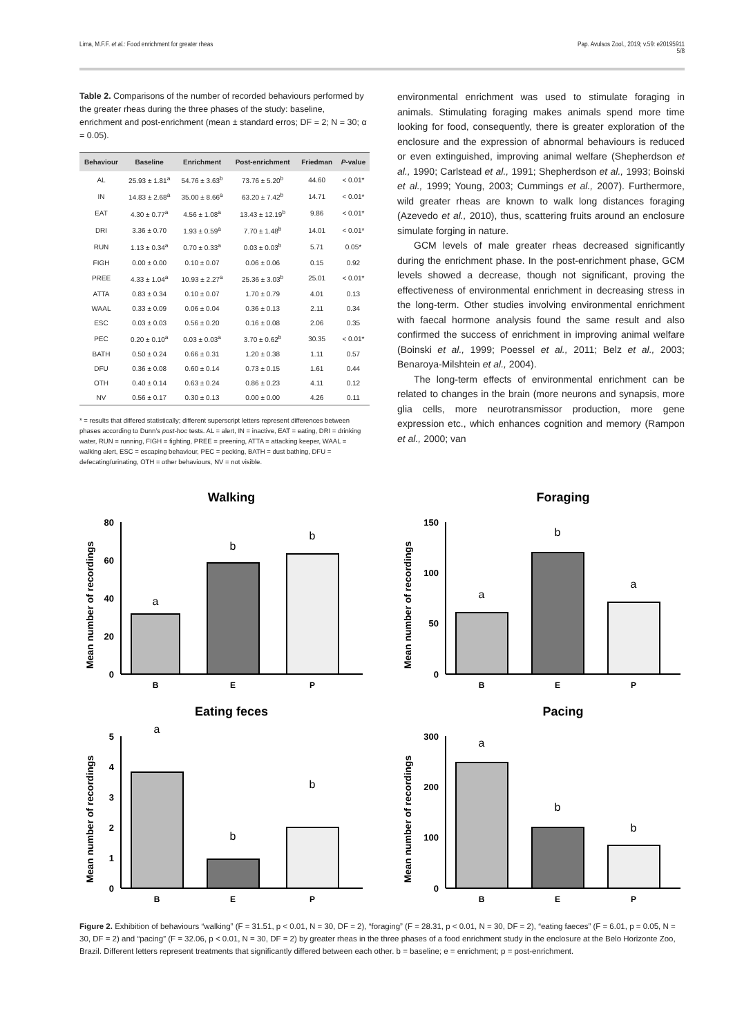Lima, M.F.F. et al.: Food enrichment for greater rheas Pap. Avulsos Zool., 2019; v.59: e20195911
5/8
Table 2. Comparisons of the number of recorded behaviours performed by the greater rheas during the three phases of the study: baseline, enrichment and post-enrichment (mean ± standard erros; DF = 2; N = 30; α = 0.05).
| Behaviour | Baseline | Enrichment | Post-enrichment | Friedman | P -value |
| --- | --- | --- | --- | --- | --- |
| AL | 25.93 ± 1.81<sup>a</sup> | 54.76 ± 3.63<sup>b</sup> | 73.76 ± 5.20<sup>b</sup> | 44.60 | < 0.01* |
| IN | 14.83 ± 2.68<sup>a</sup> | 35.00 ± 8.66<sup>a</sup> | 63.20 ± 7.42<sup>b</sup> | 14.71 | < 0.01* |
| EAT | 4.30 ± 0.77<sup>a</sup> | 4.56 ± 1.08<sup>a</sup> | 13.43 ± 12.19<sup>b</sup> | 9.86 | < 0.01* |
| DRI | 3.36 ± 0.70 | 1.93 ± 0.59<sup>a</sup> | 7.70 ± 1.48<sup>b</sup> | 14.01 | < 0.01* |
| RUN | 1.13 ± 0.34<sup>a</sup> | 0.70 ± 0.33<sup>a</sup> | 0.03 ± 0.03<sup>b</sup> | 5.71 | 0.05* |
| FIGH | 0.00 ± 0.00 | 0.10 ± 0.07 | 0.06 ± 0.06 | 0.15 | 0.92 |
| PREE | 4.33 ± 1.04<sup>a</sup> | 10.93 ± 2.27<sup>a</sup> | 25.36 ± 3.03<sup>b</sup> | 25.01 | < 0.01* |
| ATTA | 0.83 ± 0.34 | 0.10 ± 0.07 | 1.70 ± 0.79 | 4.01 | 0.13 |
| WAAL | 0.33 ± 0.09 | 0.06 ± 0.04 | 0.36 ± 0.13 | 2.11 | 0.34 |
| ESC | 0.03 ± 0.03 | 0.56 ± 0.20 | 0.16 ± 0.08 | 2.06 | 0.35 |
| PEC | 0.20 ± 0.10<sup>a</sup> | 0.03 ± 0.03<sup>a</sup> | 3.70 ± 0.62<sup>b</sup> | 30.35 | < 0.01* |
| BATH | 0.50 ± 0.24 | 0.66 ± 0.31 | 1.20 ± 0.38 | 1.11 | 0.57 |
| DFU | 0.36 ± 0.08 | 0.60 ± 0.14 | 0.73 ± 0.15 | 1.61 | 0.44 |
| OTH | 0.40 ± 0.14 | 0.63 ± 0.24 | 0.86 ± 0.23 | 4.11 | 0.12 |
| NV | 0.56 ± 0.17 | 0.30 ± 0.13 | 0.00 ± 0.00 | 4.26 | 0.11 |
* = results that differed statistically; different superscript letters represent differences between phases according to Dunn’s post-hoc tests. AL = alert, IN = inactive, EAT = eating, DRI = drinking water, RUN = running, FIGH = fighting, PREE = preening, ATTA = attacking keeper, WAAL = walking alert, ESC = escaping behaviour, PEC = pecking, BATH = dust bathing, DFU = defecating/urinating, OTH = other behaviours, NV = not visible.
environmental enrichment was used to stimulate foraging in animals. Stimulating foraging makes animals spend more time looking for food, consequently, there is greater exploration of the enclosure and the expression of abnormal behaviours is reduced or even extinguished, improving animal welfare (Shepherdson et al., 1990; Carlstead et al., 1991; Shepherdson et al., 1993; Boinski et al., 1999; Young, 2003; Cummings et al., 2007). Furthermore, wild greater rheas are known to walk long distances foraging (Azevedo et al., 2010), thus, scattering fruits around an enclosure simulate forging in nature.
GCM levels of male greater rheas decreased significantly during the enrichment phase. In the post-enrichment phase, GCM levels showed a decrease, though not significant, proving the effectiveness of environmental enrichment in decreasing stress in the long-term. Other studies involving environmental enrichment with faecal hormone analysis found the same result and also confirmed the success of enrichment in improving animal welfare (Boinski et al., 1999; Poessel et al., 2011; Belz et al., 2003; Benaroya-Milshtein et al., 2004).
The long-term effects of environmental enrichment can be related to changes in the brain (more neurons and synapsis, more glia cells, more neurotransmissor production, more gene expression etc., which enhances cognition and memory (Rampon et al., 2000; van
Walking
Mean number of recordings
80
60
40
20
0
a
b
b
B
E
P
Foraging
Mean number of recordings
150
100
50
0
a
b
a
B
E
P
Eating feces
Mean number of recordings
5
4
3
2
1
0
a
b
b
B
E
P
Pacing
Mean number of recordings
300
200
100
0
a
b
b
B
E
P
Figure 2. Exhibition of behaviours “walking” (F = 31.51, p < 0.01, N = 30, DF = 2), “foraging” (F = 28.31, p < 0.01, N = 30, DF = 2), “eating faeces” (F = 6.01, p = 0.05, N = 30, DF = 2) and “pacing” (F = 32.06, p < 0.01, N = 30, DF = 2) by greater rheas in the three phases of a food enrichment study in the enclosure at the Belo Horizonte Zoo, Brazil. Different letters represent treatments that significantly differed between each other. b = baseline; e = enrichment; p = post-enrichment.